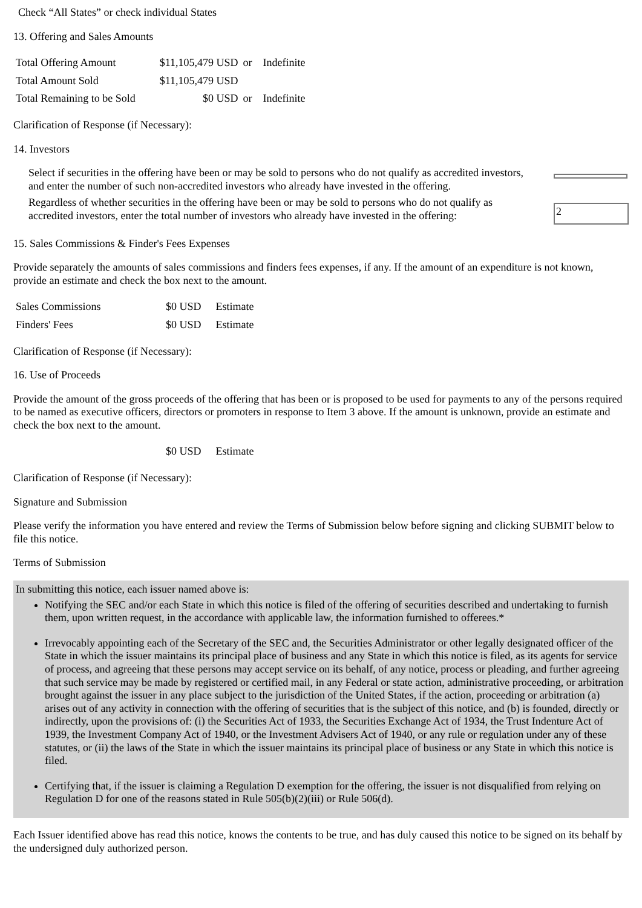Check “All States” or check individual States
13. Offering and Sales Amounts
| Total Offering Amount | $11,105,479 USD | or | Indefinite |
| Total Amount Sold | $11,105,479 USD | | |
| Total Remaining to be Sold | $0 USD | or | Indefinite |
Clarification of Response (if Necessary):
14. Investors
Select if securities in the offering have been or may be sold to persons who do not qualify as accredited investors, and enter the number of such non-accredited investors who already have invested in the offering.
Regardless of whether securities in the offering have been or may be sold to persons who do not qualify as accredited investors, enter the total number of investors who already have invested in the offering:
2
15. Sales Commissions & Finder's Fees Expenses
Provide separately the amounts of sales commissions and finders fees expenses, if any. If the amount of an expenditure is not known, provide an estimate and check the box next to the amount.
| Sales Commissions | $0 USD | Estimate |
| Finders' Fees | $0 USD | Estimate |
Clarification of Response (if Necessary):
16. Use of Proceeds
Provide the amount of the gross proceeds of the offering that has been or is proposed to be used for payments to any of the persons required to be named as executive officers, directors or promoters in response to Item 3 above. If the amount is unknown, provide an estimate and check the box next to the amount.
| | $0 USD | Estimate |
Clarification of Response (if Necessary):
Signature and Submission
Please verify the information you have entered and review the Terms of Submission below before signing and clicking SUBMIT below to file this notice.
Terms of Submission
In submitting this notice, each issuer named above is:
Notifying the SEC and/or each State in which this notice is filed of the offering of securities described and undertaking to furnish them, upon written request, in the accordance with applicable law, the information furnished to offerees.*
Irrevocably appointing each of the Secretary of the SEC and, the Securities Administrator or other legally designated officer of the State in which the issuer maintains its principal place of business and any State in which this notice is filed, as its agents for service of process, and agreeing that these persons may accept service on its behalf, of any notice, process or pleading, and further agreeing that such service may be made by registered or certified mail, in any Federal or state action, administrative proceeding, or arbitration brought against the issuer in any place subject to the jurisdiction of the United States, if the action, proceeding or arbitration (a) arises out of any activity in connection with the offering of securities that is the subject of this notice, and (b) is founded, directly or indirectly, upon the provisions of: (i) the Securities Act of 1933, the Securities Exchange Act of 1934, the Trust Indenture Act of 1939, the Investment Company Act of 1940, or the Investment Advisers Act of 1940, or any rule or regulation under any of these statutes, or (ii) the laws of the State in which the issuer maintains its principal place of business or any State in which this notice is filed.
Certifying that, if the issuer is claiming a Regulation D exemption for the offering, the issuer is not disqualified from relying on Regulation D for one of the reasons stated in Rule 505(b)(2)(iii) or Rule 506(d).
Each Issuer identified above has read this notice, knows the contents to be true, and has duly caused this notice to be signed on its behalf by the undersigned duly authorized person.